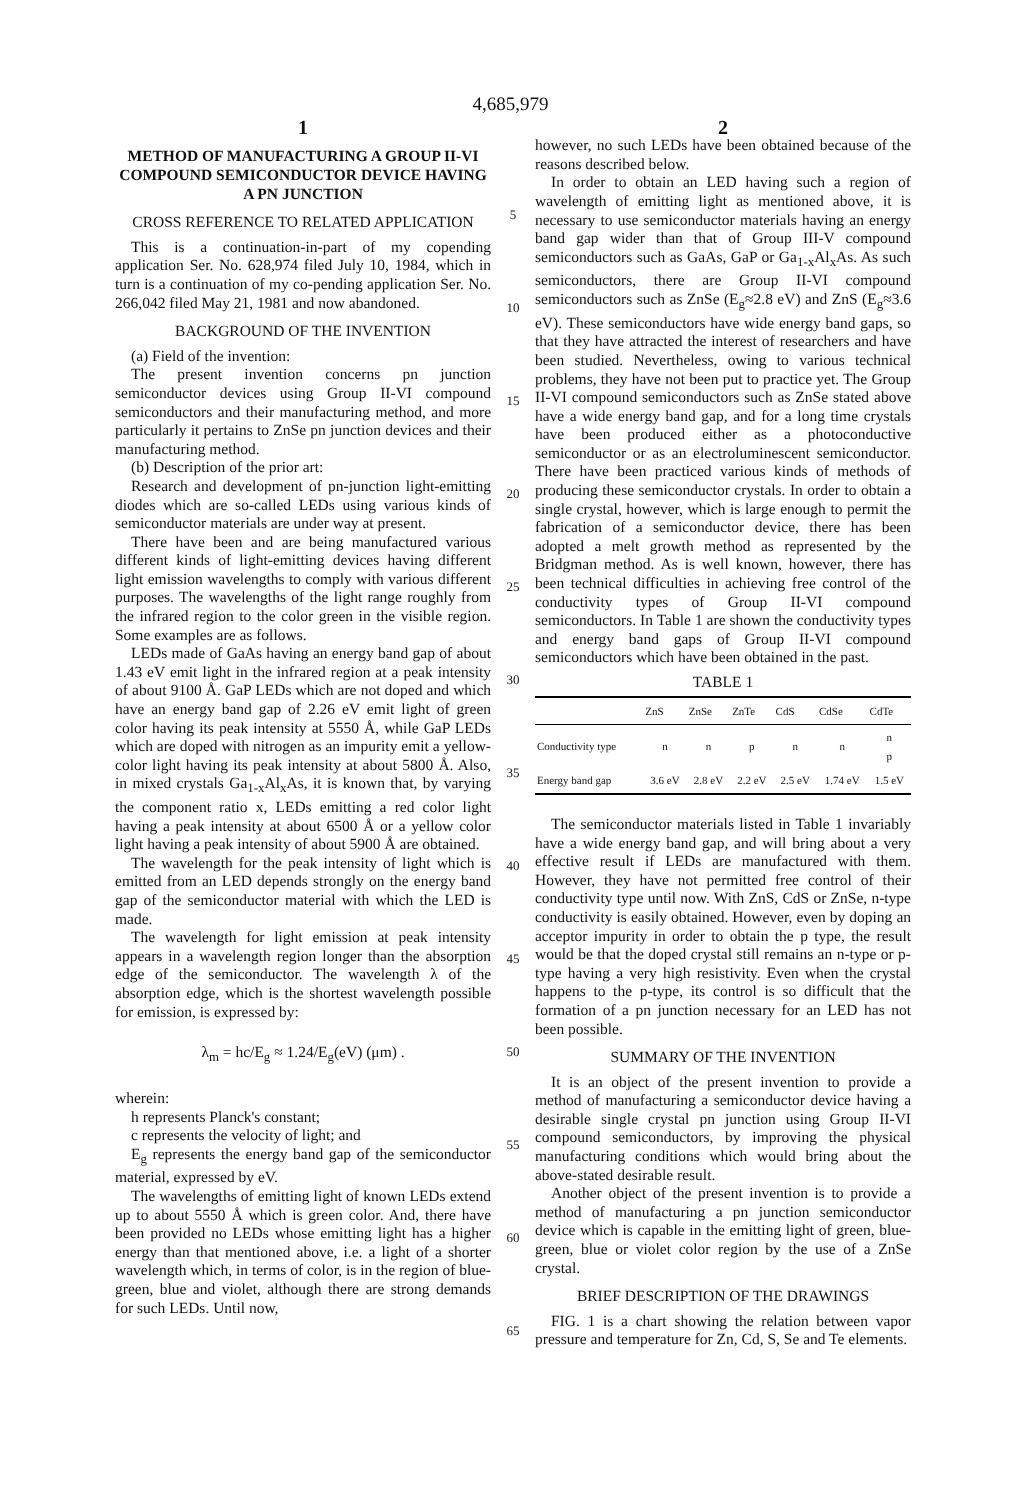4,685,979
1
METHOD OF MANUFACTURING A GROUP II-VI COMPOUND SEMICONDUCTOR DEVICE HAVING A PN JUNCTION
CROSS REFERENCE TO RELATED APPLICATION
This is a continuation-in-part of my copending application Ser. No. 628,974 filed July 10, 1984, which in turn is a continuation of my co-pending application Ser. No. 266,042 filed May 21, 1981 and now abandoned.
BACKGROUND OF THE INVENTION
(a) Field of the invention:
The present invention concerns pn junction semiconductor devices using Group II-VI compound semiconductors and their manufacturing method, and more particularly it pertains to ZnSe pn junction devices and their manufacturing method.
(b) Description of the prior art:
Research and development of pn-junction light-emitting diodes which are so-called LEDs using various kinds of semiconductor materials are under way at present.
There have been and are being manufactured various different kinds of light-emitting devices having different light emission wavelengths to comply with various different purposes. The wavelengths of the light range roughly from the infrared region to the color green in the visible region. Some examples are as follows.
LEDs made of GaAs having an energy band gap of about 1.43 eV emit light in the infrared region at a peak intensity of about 9100 Å. GaP LEDs which are not doped and which have an energy band gap of 2.26 eV emit light of green color having its peak intensity at 5550 Å, while GaP LEDs which are doped with nitrogen as an impurity emit a yellow-color light having its peak intensity at about 5800 Å. Also, in mixed crystals Ga<sub>1-x</sub>Al<sub>x</sub>As, it is known that, by varying the component ratio x, LEDs emitting a red color light having a peak intensity at about 6500 Å or a yellow color light having a peak intensity of about 5900 Å are obtained.
The wavelength for the peak intensity of light which is emitted from an LED depends strongly on the energy band gap of the semiconductor material with which the LED is made.
The wavelength for light emission at peak intensity appears in a wavelength region longer than the absorption edge of the semiconductor. The wavelength λ of the absorption edge, which is the shortest wavelength possible for emission, is expressed by:
λ<sub>m</sub> = hc/E<sub>g</sub> ≈ 1.24/E<sub>g</sub>(eV) (μm) .
wherein:
h represents Planck's constant;
c represents the velocity of light; and
E<sub>g</sub> represents the energy band gap of the semiconductor material, expressed by eV.
The wavelengths of emitting light of known LEDs extend up to about 5550 Å which is green color. And, there have been provided no LEDs whose emitting light has a higher energy than that mentioned above, i.e. a light of a shorter wavelength which, in terms of color, is in the region of blue-green, blue and violet, although there are strong demands for such LEDs. Until now,
5
10
15
20
25
30
35
40
45
50
55
60
65
2
however, no such LEDs have been obtained because of the reasons described below.
In order to obtain an LED having such a region of wavelength of emitting light as mentioned above, it is necessary to use semiconductor materials having an energy band gap wider than that of Group III-V compound semiconductors such as GaAs, GaP or Ga<sub>1-x</sub>Al<sub>x</sub>As. As such semiconductors, there are Group II-VI compound semiconductors such as ZnSe (E<sub>g</sub>≈2.8 eV) and ZnS (E<sub>g</sub>≈3.6 eV). These semiconductors have wide energy band gaps, so that they have attracted the interest of researchers and have been studied. Nevertheless, owing to various technical problems, they have not been put to practice yet. The Group II-VI compound semiconductors such as ZnSe stated above have a wide energy band gap, and for a long time crystals have been produced either as a photoconductive semiconductor or as an electroluminescent semiconductor. There have been practiced various kinds of methods of producing these semiconductor crystals. In order to obtain a single crystal, however, which is large enough to permit the fabrication of a semiconductor device, there has been adopted a melt growth method as represented by the Bridgman method. As is well known, however, there has been technical difficulties in achieving free control of the conductivity types of Group II-VI compound semiconductors. In Table 1 are shown the conductivity types and energy band gaps of Group II-VI compound semiconductors which have been obtained in the past.
TABLE 1
| | ZnS | ZnSe | ZnTe | CdS | CdSe | CdTe |
| --- | --- | --- | --- | --- | --- | --- |
| Conductivity type | n | n | p | n | n | n p |
| Energy band gap | 3.6 eV | 2.8 eV | 2.2 eV | 2.5 eV | 1.74 eV | 1.5 eV |
The semiconductor materials listed in Table 1 invariably have a wide energy band gap, and will bring about a very effective result if LEDs are manufactured with them. However, they have not permitted free control of their conductivity type until now. With ZnS, CdS or ZnSe, n-type conductivity is easily obtained. However, even by doping an acceptor impurity in order to obtain the p type, the result would be that the doped crystal still remains an n-type or p-type having a very high resistivity. Even when the crystal happens to the p-type, its control is so difficult that the formation of a pn junction necessary for an LED has not been possible.
SUMMARY OF THE INVENTION
It is an object of the present invention to provide a method of manufacturing a semiconductor device having a desirable single crystal pn junction using Group II-VI compound semiconductors, by improving the physical manufacturing conditions which would bring about the above-stated desirable result.
Another object of the present invention is to provide a method of manufacturing a pn junction semiconductor device which is capable in the emitting light of green, blue-green, blue or violet color region by the use of a ZnSe crystal.
BRIEF DESCRIPTION OF THE DRAWINGS
FIG. 1 is a chart showing the relation between vapor pressure and temperature for Zn, Cd, S, Se and Te elements.